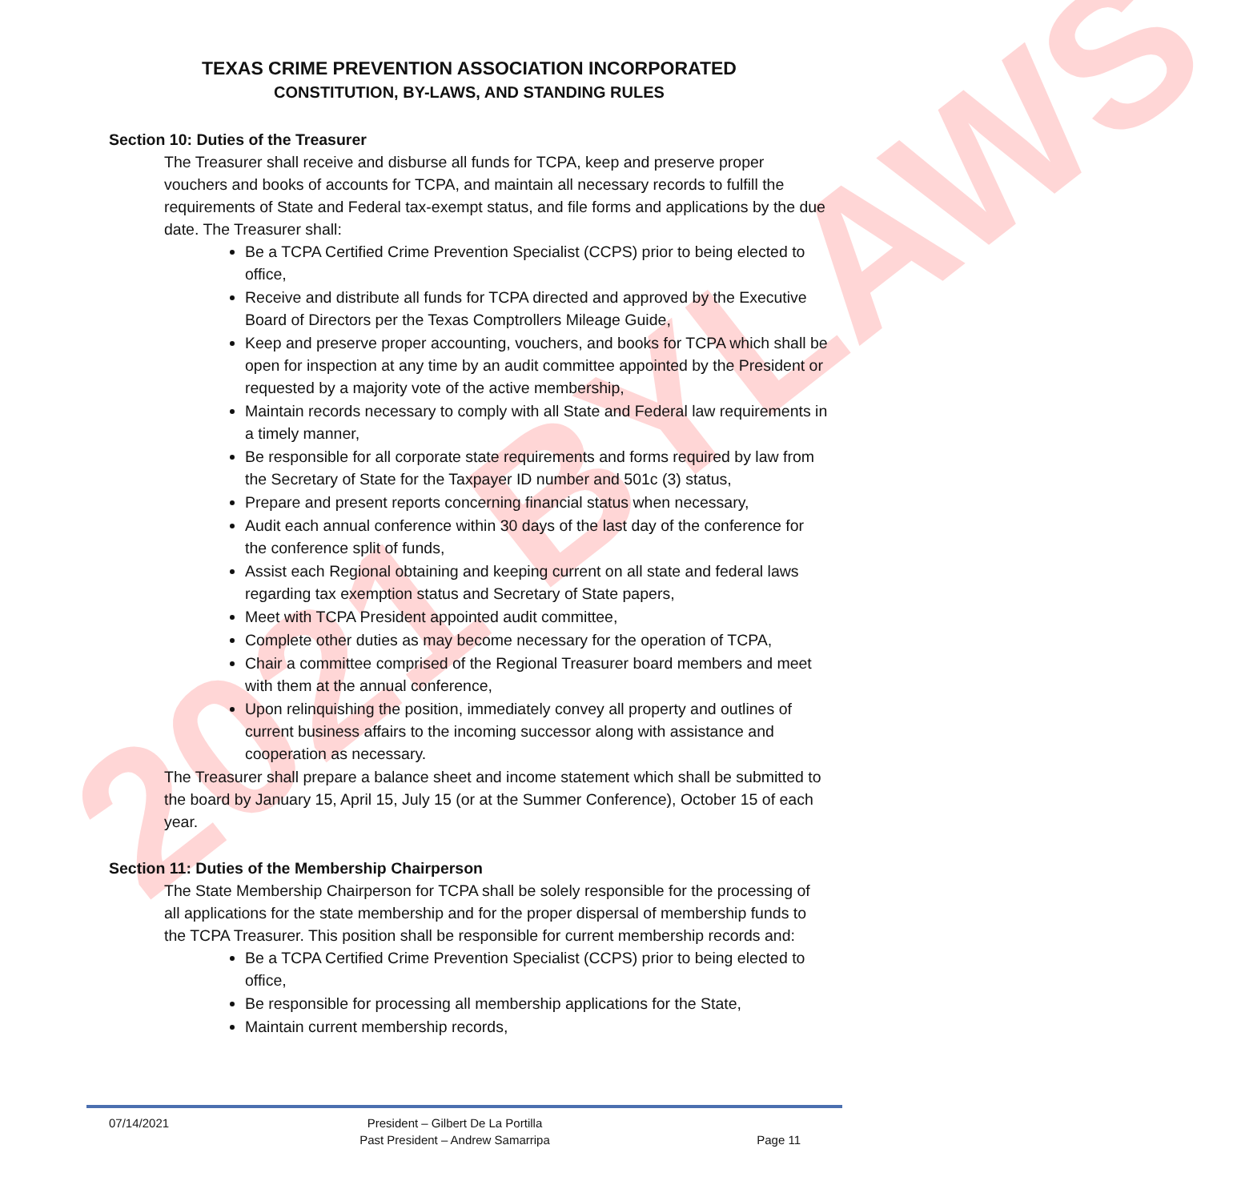2021 BYLAWS
TEXAS CRIME PREVENTION ASSOCIATION INCORPORATED
CONSTITUTION, BY-LAWS, AND STANDING RULES
Section 10: Duties of the Treasurer
The Treasurer shall receive and disburse all funds for TCPA, keep and preserve proper vouchers and books of accounts for TCPA, and maintain all necessary records to fulfill the requirements of State and Federal tax-exempt status, and file forms and applications by the due date. The Treasurer shall:
Be a TCPA Certified Crime Prevention Specialist (CCPS) prior to being elected to office,
Receive and distribute all funds for TCPA directed and approved by the Executive Board of Directors per the Texas Comptrollers Mileage Guide,
Keep and preserve proper accounting, vouchers, and books for TCPA which shall be open for inspection at any time by an audit committee appointed by the President or requested by a majority vote of the active membership,
Maintain records necessary to comply with all State and Federal law requirements in a timely manner,
Be responsible for all corporate state requirements and forms required by law from the Secretary of State for the Taxpayer ID number and 501c (3) status,
Prepare and present reports concerning financial status when necessary,
Audit each annual conference within 30 days of the last day of the conference for the conference split of funds,
Assist each Regional obtaining and keeping current on all state and federal laws regarding tax exemption status and Secretary of State papers,
Meet with TCPA President appointed audit committee,
Complete other duties as may become necessary for the operation of TCPA,
Chair a committee comprised of the Regional Treasurer board members and meet with them at the annual conference,
Upon relinquishing the position, immediately convey all property and outlines of current business affairs to the incoming successor along with assistance and cooperation as necessary.
The Treasurer shall prepare a balance sheet and income statement which shall be submitted to the board by January 15, April 15, July 15 (or at the Summer Conference), October 15 of each year.
Section 11: Duties of the Membership Chairperson
The State Membership Chairperson for TCPA shall be solely responsible for the processing of all applications for the state membership and for the proper dispersal of membership funds to the TCPA Treasurer. This position shall be responsible for current membership records and:
Be a TCPA Certified Crime Prevention Specialist (CCPS) prior to being elected to office,
Be responsible for processing all membership applications for the State,
Maintain current membership records,
07/14/2021 President – Gilbert De La Portilla
Past President – Andrew Samarripa
Page 11